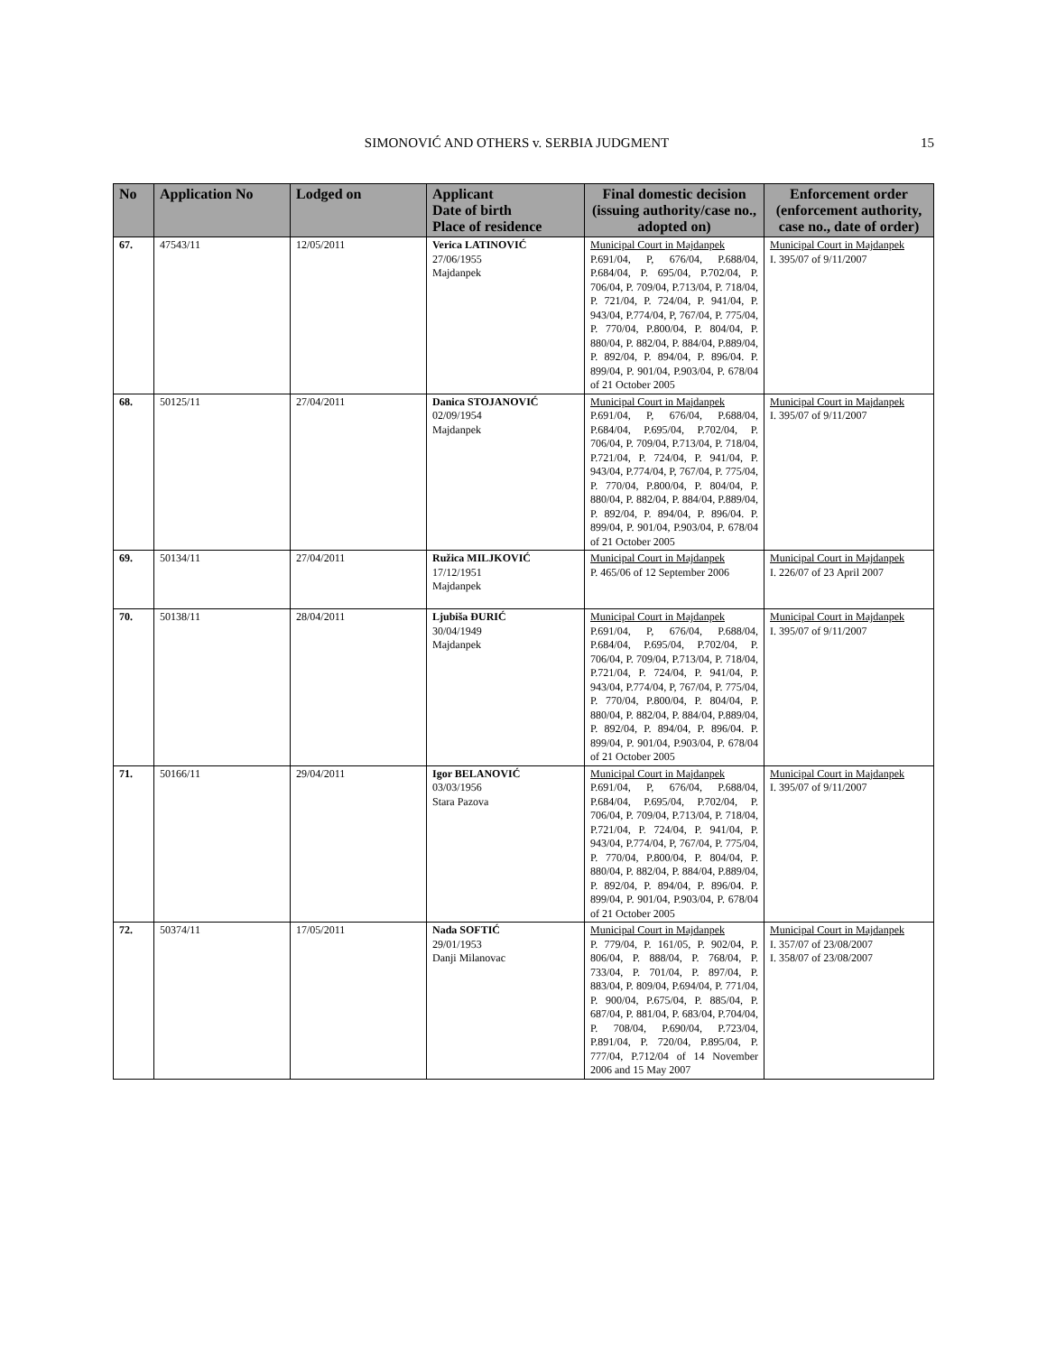SIMONOVIĆ AND OTHERS v. SERBIA JUDGMENT 15
| No | Application No | Lodged on | Applicant Date of birth Place of residence | Final domestic decision (issuing authority/case no., adopted on) | Enforcement order (enforcement authority, case no., date of order) |
| --- | --- | --- | --- | --- | --- |
| 67. | 47543/11 | 12/05/2011 | Verica LATINOVIĆ 27/06/1955 Majdanpek | Municipal Court in Majdanpek P.691/04, P, 676/04, P.688/04, P.684/04, P. 695/04, P.702/04, P. 706/04, P. 709/04, P.713/04, P. 718/04, P. 721/04, P. 724/04, P. 941/04, P. 943/04, P.774/04, P, 767/04, P. 775/04, P. 770/04, P.800/04, P. 804/04, P. 880/04, P. 882/04, P. 884/04, P.889/04, P. 892/04, P. 894/04, P. 896/04. P. 899/04, P. 901/04, P.903/04, P. 678/04 of 21 October 2005 | Municipal Court in Majdanpek I. 395/07 of 9/11/2007 |
| 68. | 50125/11 | 27/04/2011 | Danica STOJANOVIĆ 02/09/1954 Majdanpek | Municipal Court in Majdanpek P.691/04, P, 676/04, P.688/04, P.684/04, P.695/04, P.702/04, P. 706/04, P. 709/04, P.713/04, P. 718/04, P.721/04, P. 724/04, P. 941/04, P. 943/04, P.774/04, P, 767/04, P. 775/04, P. 770/04, P.800/04, P. 804/04, P. 880/04, P. 882/04, P. 884/04, P.889/04, P. 892/04, P. 894/04, P. 896/04. P. 899/04, P. 901/04, P.903/04, P. 678/04 of 21 October 2005 | Municipal Court in Majdanpek I. 395/07 of 9/11/2007 |
| 69. | 50134/11 | 27/04/2011 | Ružica MILJKOVIĆ 17/12/1951 Majdanpek | Municipal Court in Majdanpek P. 465/06 of 12 September 2006 | Municipal Court in Majdanpek I. 226/07 of 23 April 2007 |
| 70. | 50138/11 | 28/04/2011 | Ljubiša ĐURIĆ 30/04/1949 Majdanpek | Municipal Court in Majdanpek P.691/04, P, 676/04, P.688/04, P.684/04, P.695/04, P.702/04, P. 706/04, P. 709/04, P.713/04, P. 718/04, P.721/04, P. 724/04, P. 941/04, P. 943/04, P.774/04, P, 767/04, P. 775/04, P. 770/04, P.800/04, P. 804/04, P. 880/04, P. 882/04, P. 884/04, P.889/04, P. 892/04, P. 894/04, P. 896/04. P. 899/04, P. 901/04, P.903/04, P. 678/04 of 21 October 2005 | Municipal Court in Majdanpek I. 395/07 of 9/11/2007 |
| 71. | 50166/11 | 29/04/2011 | Igor BELANOVIĆ 03/03/1956 Stara Pazova | Municipal Court in Majdanpek P.691/04, P, 676/04, P.688/04, P.684/04, P.695/04, P.702/04, P. 706/04, P. 709/04, P.713/04, P. 718/04, P.721/04, P. 724/04, P. 941/04, P. 943/04, P.774/04, P, 767/04, P. 775/04, P. 770/04, P.800/04, P. 804/04, P. 880/04, P. 882/04, P. 884/04, P.889/04, P. 892/04, P. 894/04, P. 896/04. P. 899/04, P. 901/04, P.903/04, P. 678/04 of 21 October 2005 | Municipal Court in Majdanpek I. 395/07 of 9/11/2007 |
| 72. | 50374/11 | 17/05/2011 | Nada SOFTIĆ 29/01/1953 Danji Milanovac | Municipal Court in Majdanpek P. 779/04, P. 161/05, P. 902/04, P. 806/04, P. 888/04, P. 768/04, P. 733/04, P. 701/04, P. 897/04, P. 883/04, P. 809/04, P.694/04, P. 771/04, P. 900/04, P.675/04, P. 885/04, P. 687/04, P. 881/04, P. 683/04, P.704/04, P. 708/04, P.690/04, P.723/04, P.891/04, P. 720/04, P.895/04, P. 777/04, P.712/04 of 14 November 2006 and 15 May 2007 | Municipal Court in Majdanpek I. 357/07 of 23/08/2007 I. 358/07 of 23/08/2007 |